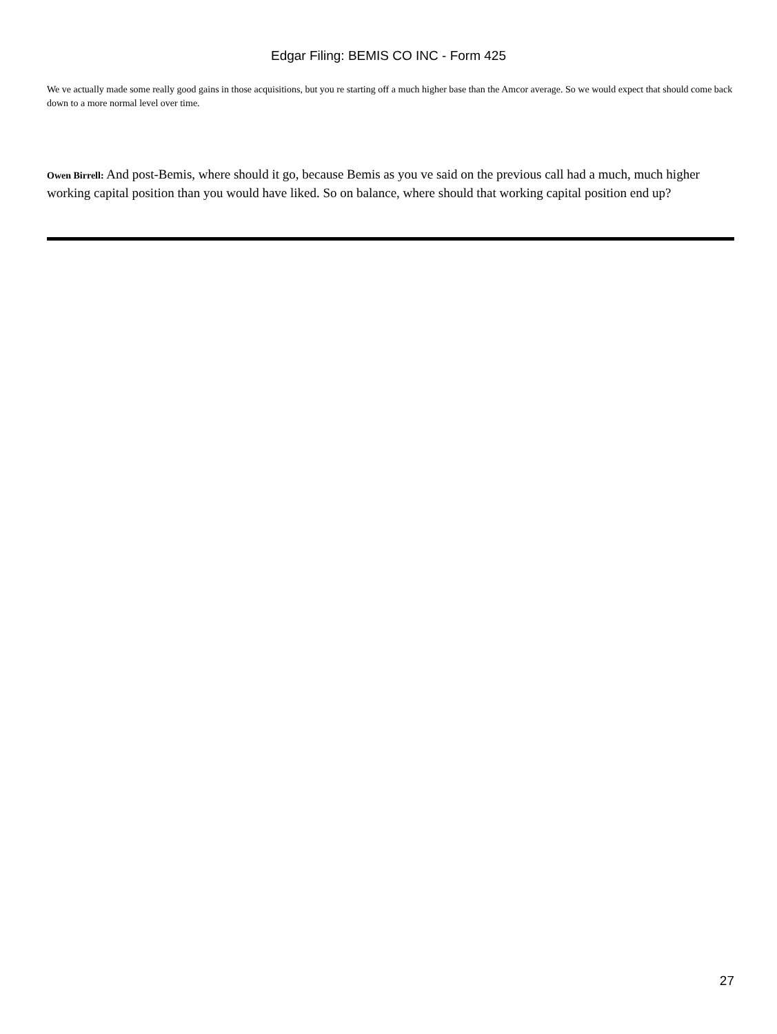Edgar Filing: BEMIS CO INC - Form 425
We ve actually made some really good gains in those acquisitions, but you re starting off a much higher base than the Amcor average. So we would expect that should come back down to a more normal level over time.
Owen Birrell: And post-Bemis, where should it go, because Bemis as you ve said on the previous call had a much, much higher working capital position than you would have liked. So on balance, where should that working capital position end up?
27